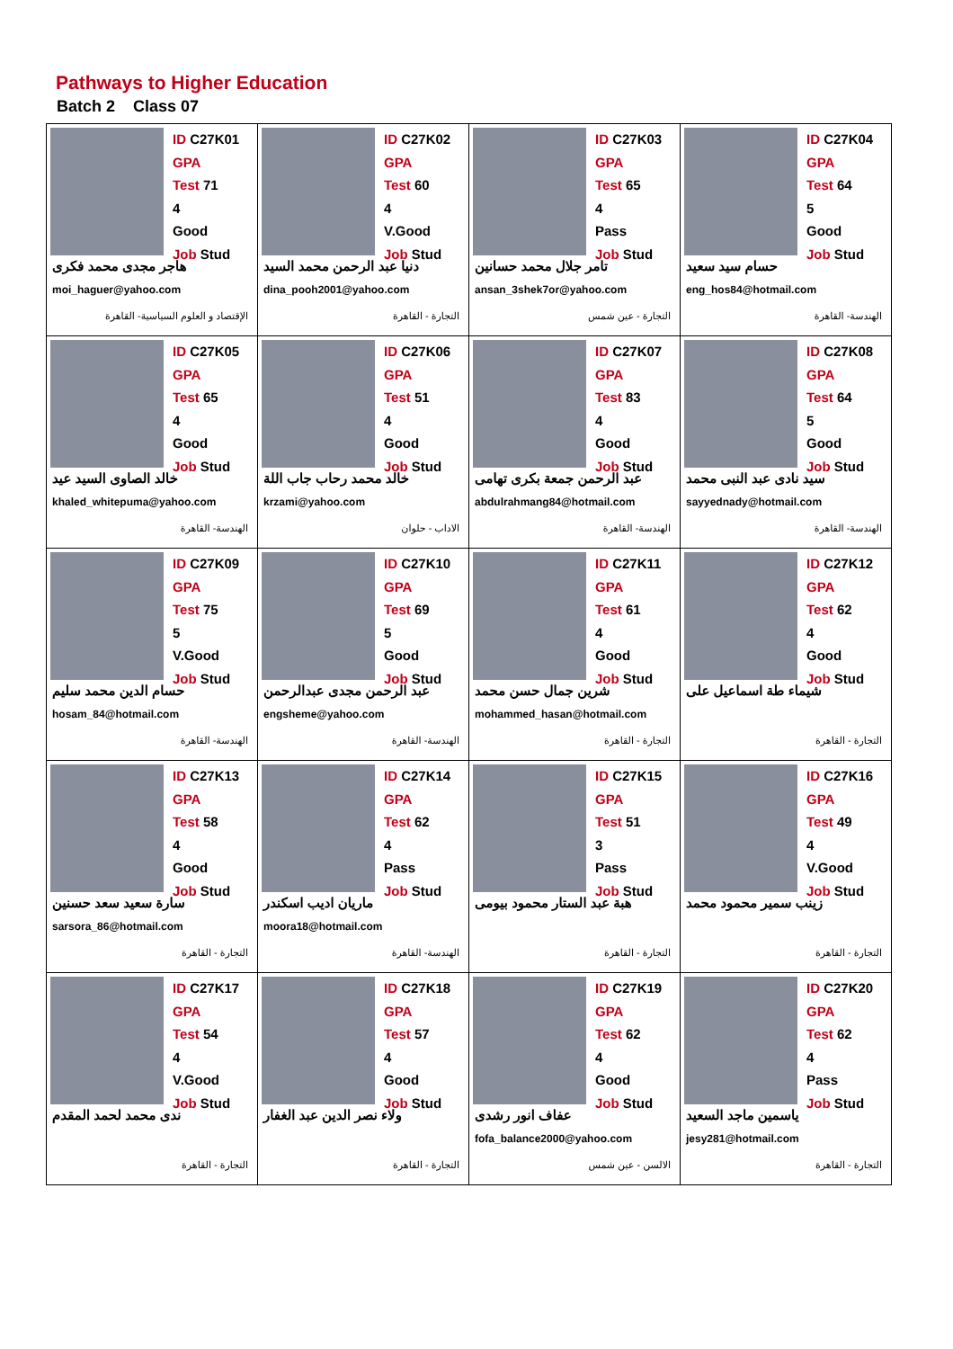Pathways to Higher Education
Batch 2 Class 07
| ID C27K01 GPA Test 71 4 Good Job Stud هاجر مجدى محمد فكرى moi_haguer@yahoo.com الإقتصاد و العلوم السياسية- القاهرة | ID C27K02 GPA Test 60 4 V.Good Job Stud دنيا عبد الرحمن محمد السيد dina_pooh2001@yahoo.com التجارة - القاهرة | ID C27K03 GPA Test 65 4 Pass Job Stud تامر جلال محمد حسانين ansan_3shek7or@yahoo.com التجارة - عين شمس | ID C27K04 GPA Test 64 5 Good Job Stud حسام سيد سعيد eng_hos84@hotmail.com الهندسة- القاهرة |
| ID C27K05 GPA Test 65 4 Good Job Stud خالد الصاوى السيد عيد khaled_whitepuma@yahoo.com الهندسة- القاهرة | ID C27K06 GPA Test 51 4 Good Job Stud خالد محمد رحاب جاب اللة krzami@yahoo.com الاداب - حلوان | ID C27K07 GPA Test 83 4 Good Job Stud عبد الرحمن جمعة بكرى تهامى abdulrahmang84@hotmail.com الهندسة- القاهرة | ID C27K08 GPA Test 64 5 Good Job Stud سيد نادى عبد النبى محمد sayyednady@hotmail.com الهندسة- القاهرة |
| ID C27K09 GPA Test 75 5 V.Good Job Stud حسام الدين محمد سليم hosam_84@hotmail.com الهندسة- القاهرة | ID C27K10 GPA Test 69 5 Good Job Stud عبد الرحمن مجدى عبدالرحمن engsheme@yahoo.com الهندسة- القاهرة | ID C27K11 GPA Test 61 4 Good Job Stud شرين جمال حسن محمد mohammed_hasan@hotmail.com التجارة - القاهرة | ID C27K12 GPA Test 62 4 Good Job Stud شيماء طة اسماعيل على التجارة - القاهرة |
| ID C27K13 GPA Test 58 4 Good Job Stud سارة سعيد سعد حسنين sarsora_86@hotmail.com التجارة - القاهرة | ID C27K14 GPA Test 62 4 Pass Job Stud ماريان اديب اسكندر moora18@hotmail.com الهندسة- القاهرة | ID C27K15 GPA Test 51 3 Pass Job Stud هبة عبد الستار محمود بيومى التجارة - القاهرة | ID C27K16 GPA Test 49 4 V.Good Job Stud زينب سمير محمود محمد التجارة - القاهرة |
| ID C27K17 GPA Test 54 4 V.Good Job Stud ندى محمد لحمد المقدم التجارة - القاهرة | ID C27K18 GPA Test 57 4 Good Job Stud ولاء نصر الدين عبد الغفار التجارة - القاهرة | ID C27K19 GPA Test 62 4 Good Job Stud عفاف انور رشدى fofa_balance2000@yahoo.com الالسن - عين شمس | ID C27K20 GPA Test 62 4 Pass Job Stud ياسمين ماجد السعيد jesy281@hotmail.com التجارة - القاهرة |